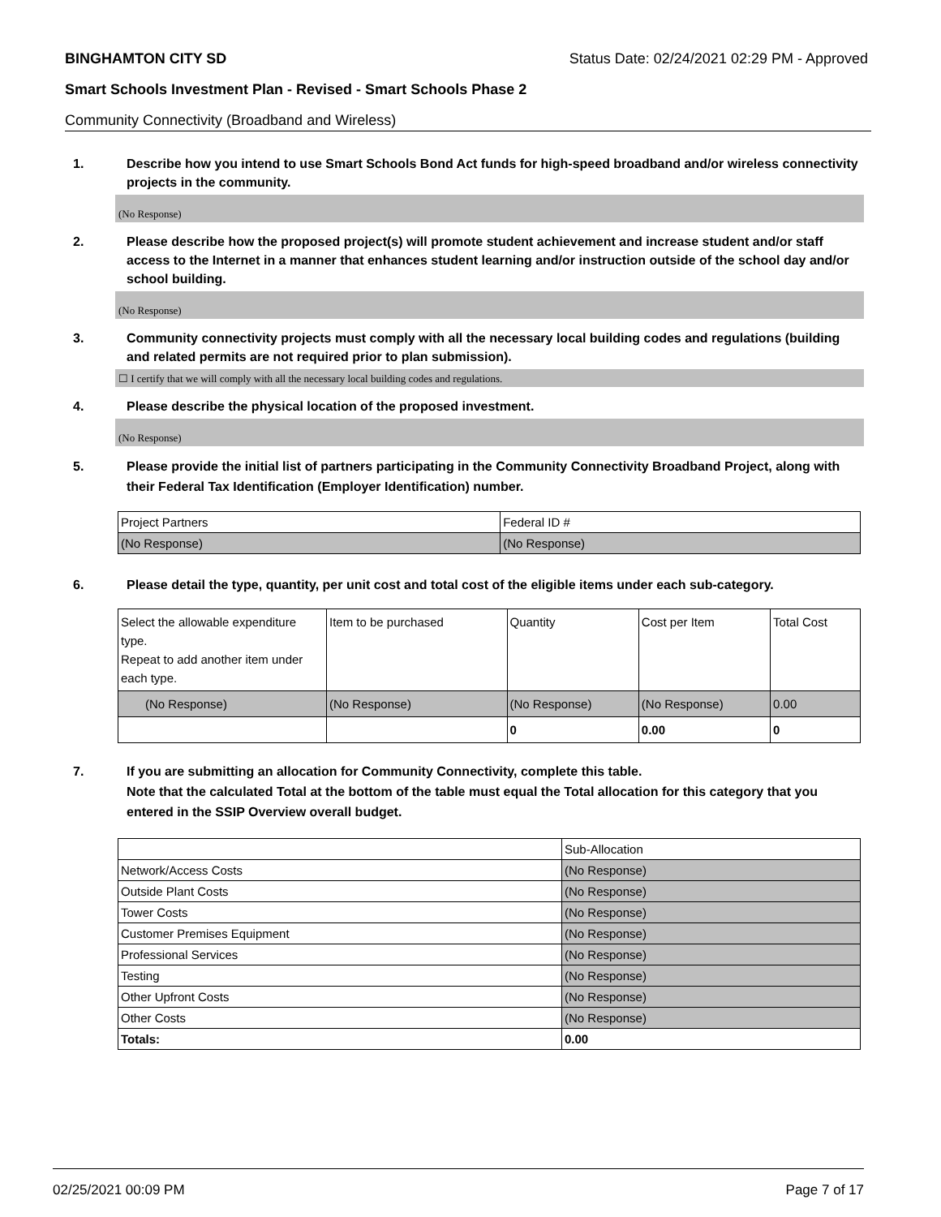BINGHAMTON CITY SD Status Date: 02/24/2021 02:29 PM - Approved
Smart Schools Investment Plan - Revised - Smart Schools Phase 2
Community Connectivity (Broadband and Wireless)
1. Describe how you intend to use Smart Schools Bond Act funds for high-speed broadband and/or wireless connectivity projects in the community.
(No Response)
2. Please describe how the proposed project(s) will promote student achievement and increase student and/or staff access to the Internet in a manner that enhances student learning and/or instruction outside of the school day and/or school building.
(No Response)
3. Community connectivity projects must comply with all the necessary local building codes and regulations (building and related permits are not required prior to plan submission).
☐ I certify that we will comply with all the necessary local building codes and regulations.
4. Please describe the physical location of the proposed investment.
(No Response)
5. Please provide the initial list of partners participating in the Community Connectivity Broadband Project, along with their Federal Tax Identification (Employer Identification) number.
| Project Partners | Federal ID # |
| (No Response) | (No Response) |
6. Please detail the type, quantity, per unit cost and total cost of the eligible items under each sub-category.
| Select the allowable expenditure type. Repeat to add another item under each type. | Item to be purchased | Quantity | Cost per Item | Total Cost |
| (No Response) | (No Response) | (No Response) | (No Response) | 0.00 |
| | | 0 | 0.00 | 0 |
7. If you are submitting an allocation for Community Connectivity, complete this table.
Note that the calculated Total at the bottom of the table must equal the Total allocation for this category that you entered in the SSIP Overview overall budget.
| | Sub-Allocation |
| Network/Access Costs | (No Response) |
| Outside Plant Costs | (No Response) |
| Tower Costs | (No Response) |
| Customer Premises Equipment | (No Response) |
| Professional Services | (No Response) |
| Testing | (No Response) |
| Other Upfront Costs | (No Response) |
| Other Costs | (No Response) |
| Totals: | 0.00 |
02/25/2021 00:09 PM Page 7 of 17